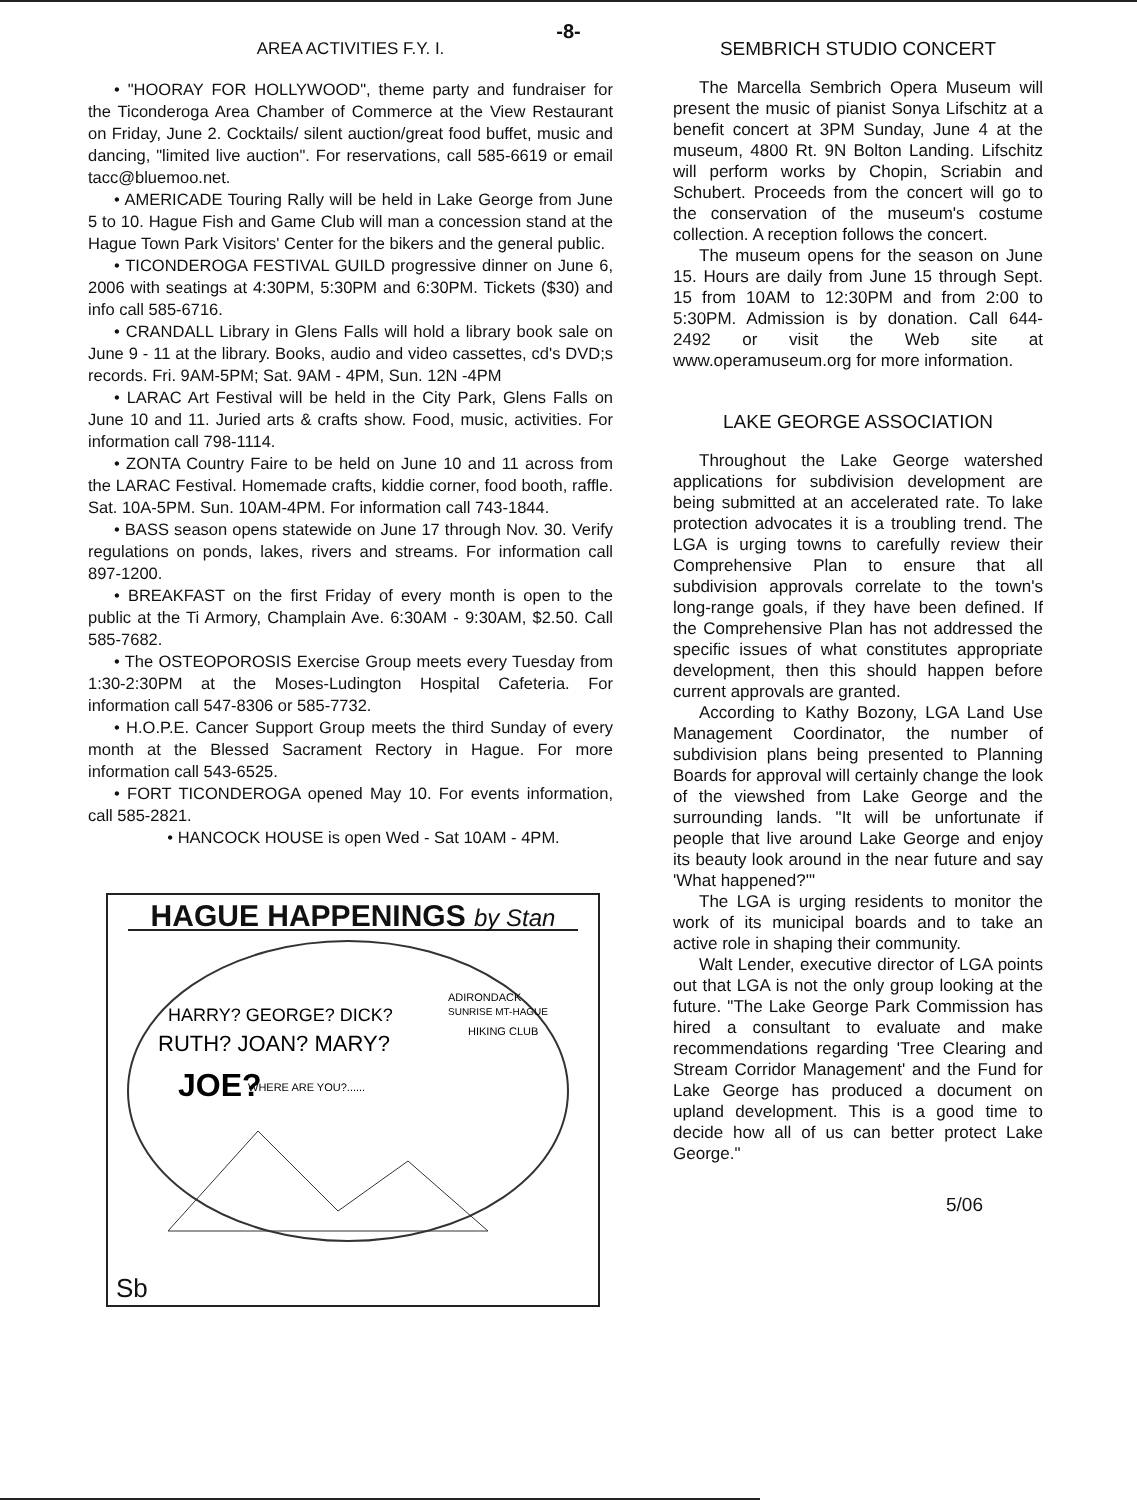-8-
AREA ACTIVITIES F.Y. I.
• "HOORAY FOR HOLLYWOOD", theme party and fundraiser for the Ticonderoga Area Chamber of Commerce at the View Restaurant on Friday, June 2. Cocktails/ silent auction/great food buffet, music and dancing, "limited live auction". For reservations, call 585-6619 or email tacc@bluemoo.net.
• AMERICADE Touring Rally will be held in Lake George from June 5 to 10. Hague Fish and Game Club will man a concession stand at the Hague Town Park Visitors' Center for the bikers and the general public.
• TICONDEROGA FESTIVAL GUILD progressive dinner on June 6, 2006 with seatings at 4:30PM, 5:30PM and 6:30PM. Tickets ($30) and info call 585-6716.
• CRANDALL Library in Glens Falls will hold a library book sale on June 9 - 11 at the library. Books, audio and video cassettes, cd's DVD;s records. Fri. 9AM-5PM; Sat. 9AM - 4PM, Sun. 12N -4PM
• LARAC Art Festival will be held in the City Park, Glens Falls on June 10 and 11. Juried arts & crafts show. Food, music, activities. For information call 798-1114.
• ZONTA Country Faire to be held on June 10 and 11 across from the LARAC Festival. Homemade crafts, kiddie corner, food booth, raffle. Sat. 10A-5PM. Sun. 10AM-4PM. For information call 743-1844.
• BASS season opens statewide on June 17 through Nov. 30. Verify regulations on ponds, lakes, rivers and streams. For information call 897-1200.
• BREAKFAST on the first Friday of every month is open to the public at the Ti Armory, Champlain Ave. 6:30AM - 9:30AM, $2.50. Call 585-7682.
• The OSTEOPOROSIS Exercise Group meets every Tuesday from 1:30-2:30PM at the Moses-Ludington Hospital Cafeteria. For information call 547-8306 or 585-7732.
• H.O.P.E. Cancer Support Group meets the third Sunday of every month at the Blessed Sacrament Rectory in Hague. For more information call 543-6525.
• FORT TICONDEROGA opened May 10. For events information, call 585-2821.
• HANCOCK HOUSE is open Wed - Sat 10AM - 4PM.
HAGUE HAPPENINGS by Stan
HARRY? GEORGE? DICK?
RUTH? JOAN? MARY?
JOE?
WHERE ARE YOU?......
ADIRONDACK
SUNRISE MT-HAGUE
HIKING CLUB
Sb
SEMBRICH STUDIO CONCERT
The Marcella Sembrich Opera Museum will present the music of pianist Sonya Lifschitz at a benefit concert at 3PM Sunday, June 4 at the museum, 4800 Rt. 9N Bolton Landing. Lifschitz will perform works by Chopin, Scriabin and Schubert. Proceeds from the concert will go to the conservation of the museum's costume collection. A reception follows the concert.
The museum opens for the season on June 15. Hours are daily from June 15 through Sept. 15 from 10AM to 12:30PM and from 2:00 to 5:30PM. Admission is by donation. Call 644-2492 or visit the Web site at www.operamuseum.org for more information.
LAKE GEORGE ASSOCIATION
Throughout the Lake George watershed applications for subdivision development are being submitted at an accelerated rate. To lake protection advocates it is a troubling trend. The LGA is urging towns to carefully review their Comprehensive Plan to ensure that all subdivision approvals correlate to the town's long-range goals, if they have been defined. If the Comprehensive Plan has not addressed the specific issues of what constitutes appropriate development, then this should happen before current approvals are granted.
According to Kathy Bozony, LGA Land Use Management Coordinator, the number of subdivision plans being presented to Planning Boards for approval will certainly change the look of the viewshed from Lake George and the surrounding lands. "It will be unfortunate if people that live around Lake George and enjoy its beauty look around in the near future and say 'What happened?'"
The LGA is urging residents to monitor the work of its municipal boards and to take an active role in shaping their community.
Walt Lender, executive director of LGA points out that LGA is not the only group looking at the future. "The Lake George Park Commission has hired a consultant to evaluate and make recommendations regarding 'Tree Clearing and Stream Corridor Management' and the Fund for Lake George has produced a document on upland development. This is a good time to decide how all of us can better protect Lake George."
5/06